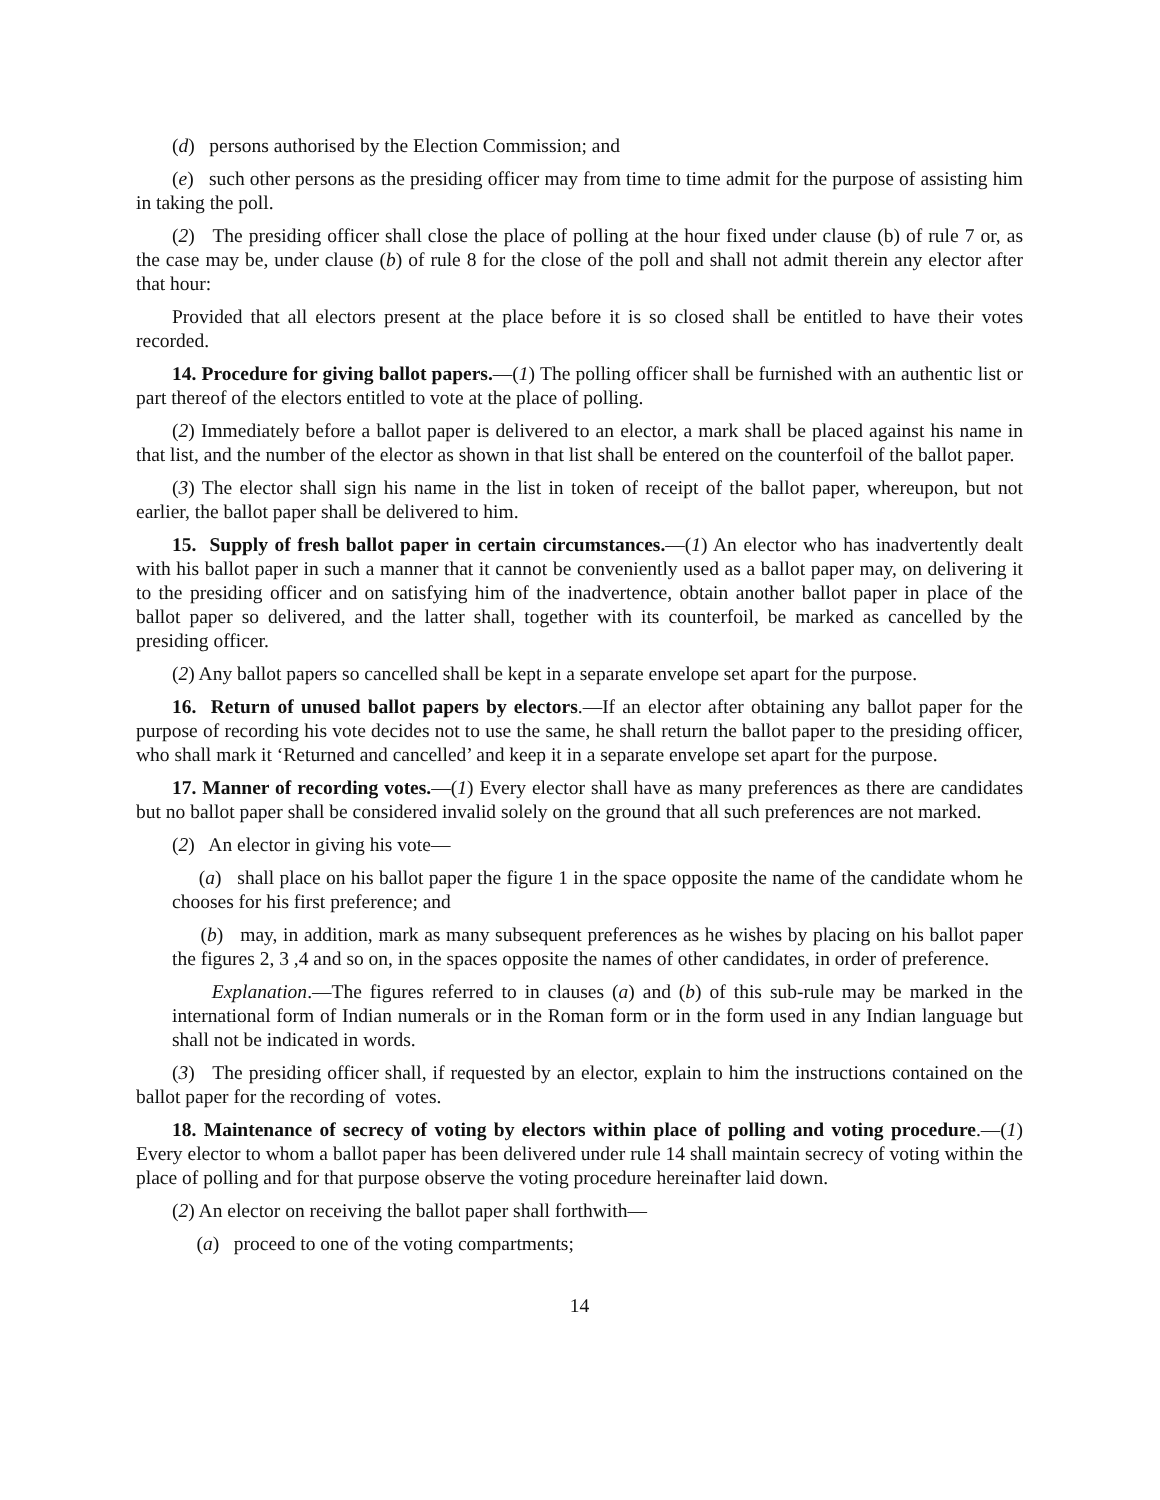(d) persons authorised by the Election Commission; and
(e) such other persons as the presiding officer may from time to time admit for the purpose of assisting him in taking the poll.
(2) The presiding officer shall close the place of polling at the hour fixed under clause (b) of rule 7 or, as the case may be, under clause (b) of rule 8 for the close of the poll and shall not admit therein any elector after that hour:
Provided that all electors present at the place before it is so closed shall be entitled to have their votes recorded.
14. Procedure for giving ballot papers.—(1) The polling officer shall be furnished with an authentic list or part thereof of the electors entitled to vote at the place of polling.
(2) Immediately before a ballot paper is delivered to an elector, a mark shall be placed against his name in that list, and the number of the elector as shown in that list shall be entered on the counterfoil of the ballot paper.
(3) The elector shall sign his name in the list in token of receipt of the ballot paper, whereupon, but not earlier, the ballot paper shall be delivered to him.
15. Supply of fresh ballot paper in certain circumstances.—(1) An elector who has inadvertently dealt with his ballot paper in such a manner that it cannot be conveniently used as a ballot paper may, on delivering it to the presiding officer and on satisfying him of the inadvertence, obtain another ballot paper in place of the ballot paper so delivered, and the latter shall, together with its counterfoil, be marked as cancelled by the presiding officer.
(2) Any ballot papers so cancelled shall be kept in a separate envelope set apart for the purpose.
16. Return of unused ballot papers by electors.—If an elector after obtaining any ballot paper for the purpose of recording his vote decides not to use the same, he shall return the ballot paper to the presiding officer, who shall mark it ‘Returned and cancelled’ and keep it in a separate envelope set apart for the purpose.
17. Manner of recording votes.—(1) Every elector shall have as many preferences as there are candidates but no ballot paper shall be considered invalid solely on the ground that all such preferences are not marked.
(2) An elector in giving his vote—
(a) shall place on his ballot paper the figure 1 in the space opposite the name of the candidate whom he chooses for his first preference; and
(b) may, in addition, mark as many subsequent preferences as he wishes by placing on his ballot paper the figures 2, 3 ,4 and so on, in the spaces opposite the names of other candidates, in order of preference.
Explanation.—The figures referred to in clauses (a) and (b) of this sub-rule may be marked in the international form of Indian numerals or in the Roman form or in the form used in any Indian language but shall not be indicated in words.
(3) The presiding officer shall, if requested by an elector, explain to him the instructions contained on the ballot paper for the recording of votes.
18. Maintenance of secrecy of voting by electors within place of polling and voting procedure.—(1) Every elector to whom a ballot paper has been delivered under rule 14 shall maintain secrecy of voting within the place of polling and for that purpose observe the voting procedure hereinafter laid down.
(2) An elector on receiving the ballot paper shall forthwith—
(a) proceed to one of the voting compartments;
14